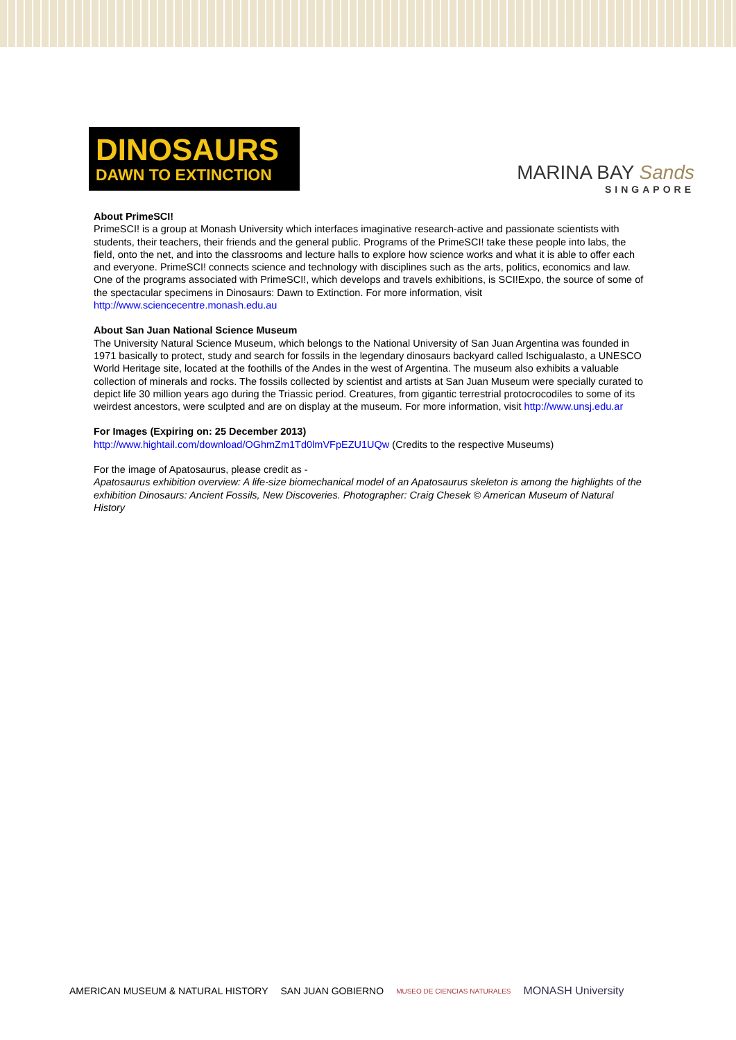DINOSAURS
DAWN TO EXTINCTION
MARINA BAY Sands
SINGAPORE
About PrimeSCI!
PrimeSCI! is a group at Monash University which interfaces imaginative research-active and passionate scientists with students, their teachers, their friends and the general public. Programs of the PrimeSCI! take these people into labs, the field, onto the net, and into the classrooms and lecture halls to explore how science works and what it is able to offer each and everyone. PrimeSCI! connects science and technology with disciplines such as the arts, politics, economics and law. One of the programs associated with PrimeSCI!, which develops and travels exhibitions, is SCI!Expo, the source of some of the spectacular specimens in Dinosaurs: Dawn to Extinction. For more information, visit http://www.sciencecentre.monash.edu.au
About San Juan National Science Museum
The University Natural Science Museum, which belongs to the National University of San Juan Argentina was founded in 1971 basically to protect, study and search for fossils in the legendary dinosaurs backyard called Ischigualasto, a UNESCO World Heritage site, located at the foothills of the Andes in the west of Argentina. The museum also exhibits a valuable collection of minerals and rocks. The fossils collected by scientist and artists at San Juan Museum were specially curated to depict life 30 million years ago during the Triassic period. Creatures, from gigantic terrestrial protocrocodiles to some of its weirdest ancestors, were sculpted and are on display at the museum. For more information, visit http://www.unsj.edu.ar
For Images (Expiring on: 25 December 2013)
http://www.hightail.com/download/OGhmZm1Td0lmVFpEZU1UQw (Credits to the respective Museums)
For the image of Apatosaurus, please credit as -
Apatosaurus exhibition overview: A life-size biomechanical model of an Apatosaurus skeleton is among the highlights of the exhibition Dinosaurs: Ancient Fossils, New Discoveries. Photographer: Craig Chesek © American Museum of Natural History
AMERICAN MUSEUM & NATURAL HISTORY SAN JUAN GOBIERNO MUSEO DE CIENCIAS NATURALES MONASH University